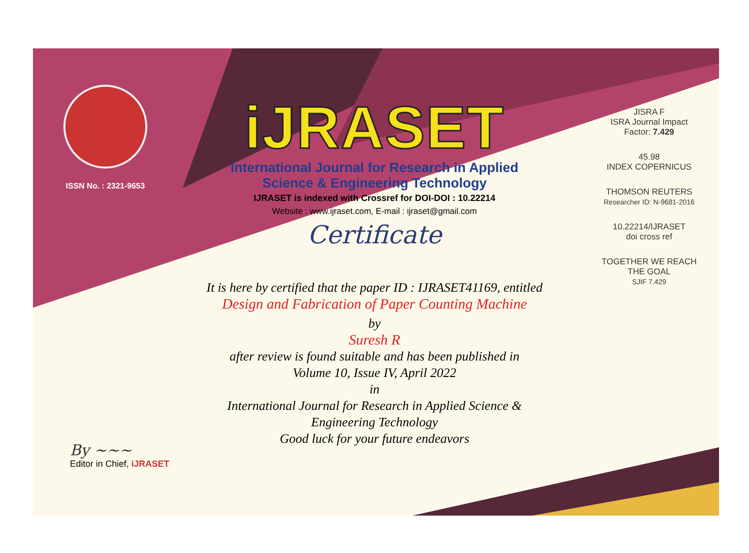ISSN No. : 2321-9653
iJRASET
International Journal for Research in Applied
Science & Engineering Technology
IJRASET is indexed with Crossref for DOI-DOI : 10.22214
Website : www.ijraset.com, E-mail : ijraset@gmail.com
Certificate
It is here by certified that the paper ID : IJRASET41169, entitled
Design and Fabrication of Paper Counting Machine
by
Suresh R
after review is found suitable and has been published in
Volume 10, Issue IV, April 2022
in
International Journal for Research in Applied Science &
Engineering Technology
Good luck for your future endeavors
JISRA F
ISRA Journal Impact
Factor: 7.429
45.98
INDEX COPERNICUS
THOMSON REUTERS
Researcher ID: N-9681-2016
10.22214/IJRASET
doi cross ref
TOGETHER WE REACH THE GOAL
SJIF 7.429
By ~~~
Editor in Chief, iJRASET